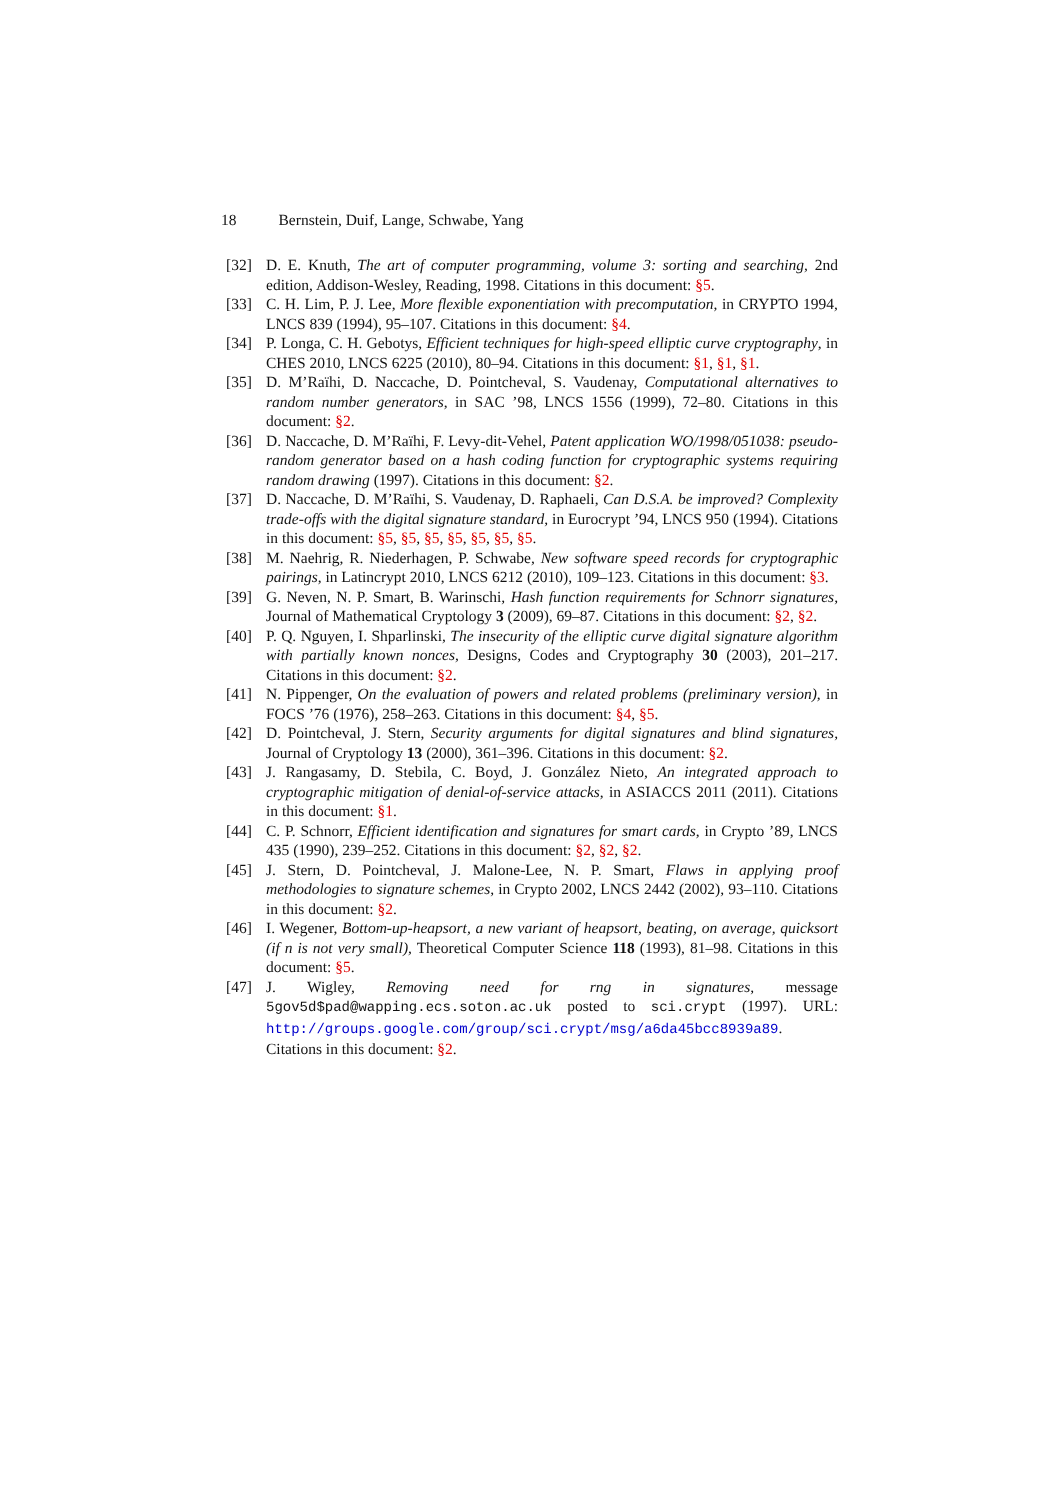18 Bernstein, Duif, Lange, Schwabe, Yang
[32] D. E. Knuth, The art of computer programming, volume 3: sorting and searching, 2nd edition, Addison-Wesley, Reading, 1998. Citations in this document: §5.
[33] C. H. Lim, P. J. Lee, More flexible exponentiation with precomputation, in CRYPTO 1994, LNCS 839 (1994), 95–107. Citations in this document: §4.
[34] P. Longa, C. H. Gebotys, Efficient techniques for high-speed elliptic curve cryptography, in CHES 2010, LNCS 6225 (2010), 80–94. Citations in this document: §1, §1, §1.
[35] D. M’Raïhi, D. Naccache, D. Pointcheval, S. Vaudenay, Computational alternatives to random number generators, in SAC ’98, LNCS 1556 (1999), 72–80. Citations in this document: §2.
[36] D. Naccache, D. M’Raïhi, F. Levy-dit-Vehel, Patent application WO/1998/051038: pseudo-random generator based on a hash coding function for cryptographic systems requiring random drawing (1997). Citations in this document: §2.
[37] D. Naccache, D. M’Raïhi, S. Vaudenay, D. Raphaeli, Can D.S.A. be improved? Complexity trade-offs with the digital signature standard, in Eurocrypt ’94, LNCS 950 (1994). Citations in this document: §5, §5, §5, §5, §5, §5, §5.
[38] M. Naehrig, R. Niederhagen, P. Schwabe, New software speed records for cryptographic pairings, in Latincrypt 2010, LNCS 6212 (2010), 109–123. Citations in this document: §3.
[39] G. Neven, N. P. Smart, B. Warinschi, Hash function requirements for Schnorr signatures, Journal of Mathematical Cryptology 3 (2009), 69–87. Citations in this document: §2, §2.
[40] P. Q. Nguyen, I. Shparlinski, The insecurity of the elliptic curve digital signature algorithm with partially known nonces, Designs, Codes and Cryptography 30 (2003), 201–217. Citations in this document: §2.
[41] N. Pippenger, On the evaluation of powers and related problems (preliminary version), in FOCS ’76 (1976), 258–263. Citations in this document: §4, §5.
[42] D. Pointcheval, J. Stern, Security arguments for digital signatures and blind signatures, Journal of Cryptology 13 (2000), 361–396. Citations in this document: §2.
[43] J. Rangasamy, D. Stebila, C. Boyd, J. González Nieto, An integrated approach to cryptographic mitigation of denial-of-service attacks, in ASIACCS 2011 (2011). Citations in this document: §1.
[44] C. P. Schnorr, Efficient identification and signatures for smart cards, in Crypto ’89, LNCS 435 (1990), 239–252. Citations in this document: §2, §2, §2.
[45] J. Stern, D. Pointcheval, J. Malone-Lee, N. P. Smart, Flaws in applying proof methodologies to signature schemes, in Crypto 2002, LNCS 2442 (2002), 93–110. Citations in this document: §2.
[46] I. Wegener, Bottom-up-heapsort, a new variant of heapsort, beating, on average, quicksort (if n is not very small), Theoretical Computer Science 118 (1993), 81–98. Citations in this document: §5.
[47] J. Wigley, Removing need for rng in signatures, message 5gov5d$pad@wapping.ecs.soton.ac.uk posted to sci.crypt (1997). URL: http://groups.google.com/group/sci.crypt/msg/a6da45bcc8939a89. Citations in this document: §2.